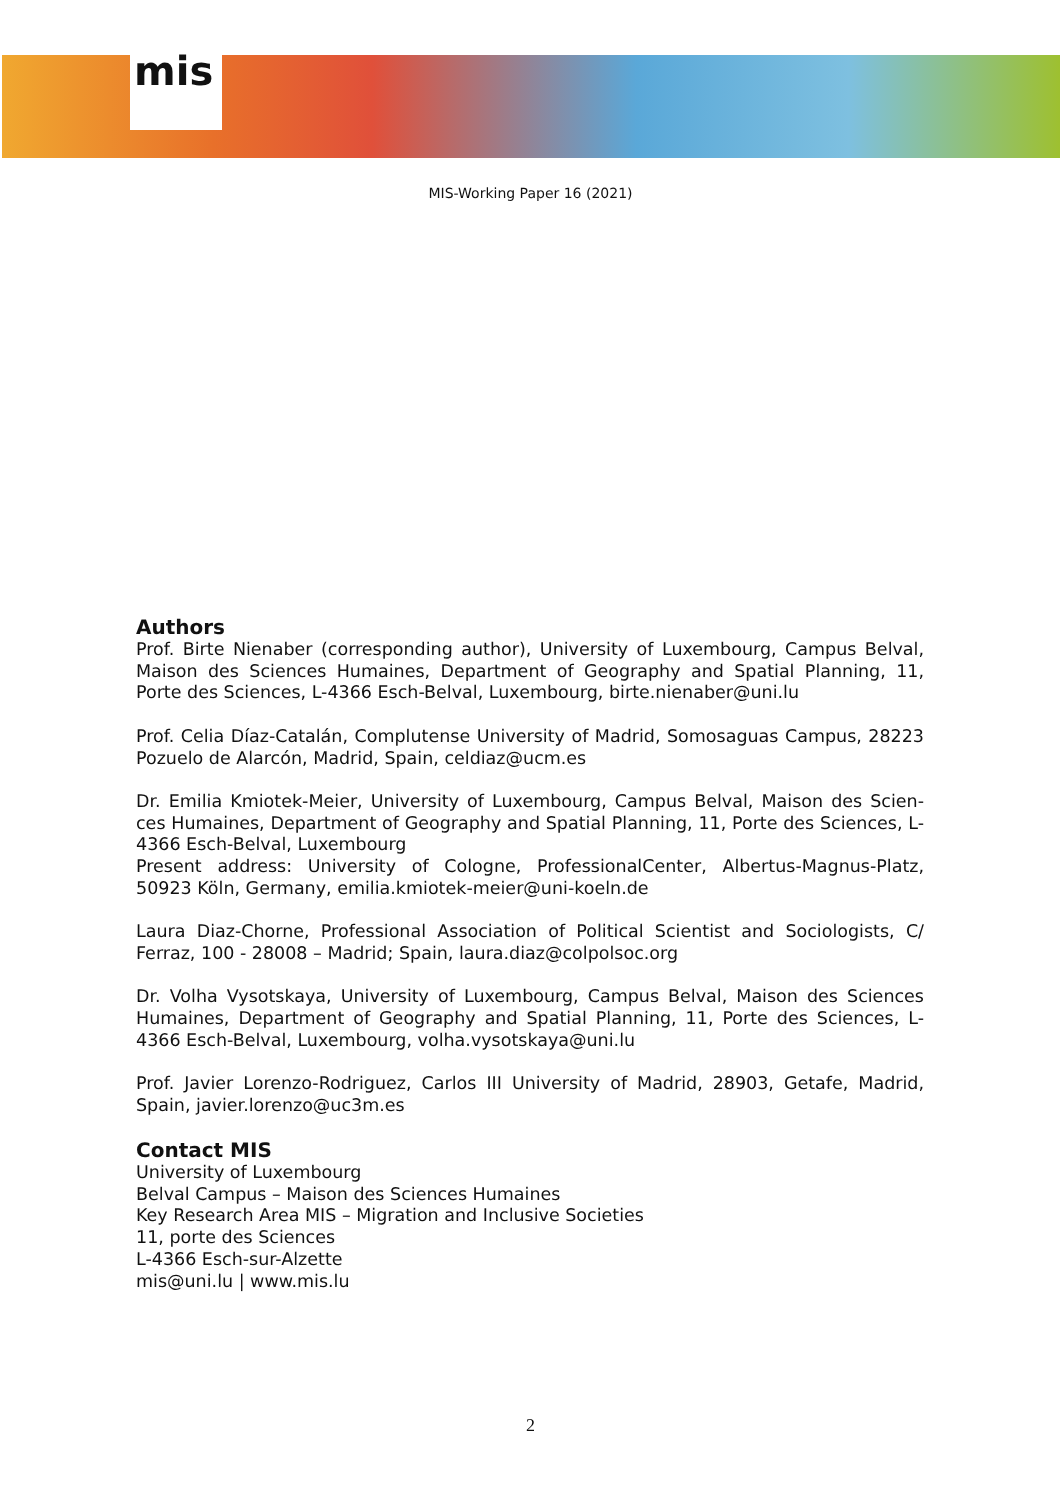mis
MIS-Working Paper 16 (2021)
Authors
Prof. Birte Nienaber (corresponding author), University of Luxembourg, Campus Belval, Maison des Sciences Humaines, Department of Geography and Spatial Planning, 11, Porte des Sciences, L-4366 Esch-Belval, Luxembourg, birte.nienaber@uni.lu
Prof. Celia Díaz-Catalán, Complutense University of Madrid, Somosaguas Campus, 28223 Pozuelo de Alarcón, Madrid, Spain, celdiaz@ucm.es
Dr. Emilia Kmiotek-Meier, University of Luxembourg, Campus Belval, Maison des Scien-ces Humaines, Department of Geography and Spatial Planning, 11, Porte des Sciences, L-4366 Esch-Belval, Luxembourg
Present address: University of Cologne, ProfessionalCenter, Albertus-Magnus-Platz, 50923 Köln, Germany, emilia.kmiotek-meier@uni-koeln.de
Laura Diaz-Chorne, Professional Association of Political Scientist and Sociologists, C/ Ferraz, 100 - 28008 – Madrid; Spain, laura.diaz@colpolsoc.org
Dr. Volha Vysotskaya, University of Luxembourg, Campus Belval, Maison des Sciences Humaines, Department of Geography and Spatial Planning, 11, Porte des Sciences, L-4366 Esch-Belval, Luxembourg, volha.vysotskaya@uni.lu
Prof. Javier Lorenzo-Rodriguez, Carlos III University of Madrid, 28903, Getafe, Madrid, Spain, javier.lorenzo@uc3m.es
Contact MIS
University of Luxembourg
Belval Campus – Maison des Sciences Humaines
Key Research Area MIS – Migration and Inclusive Societies
11, porte des Sciences
L-4366 Esch-sur-Alzette
mis@uni.lu | www.mis.lu
2